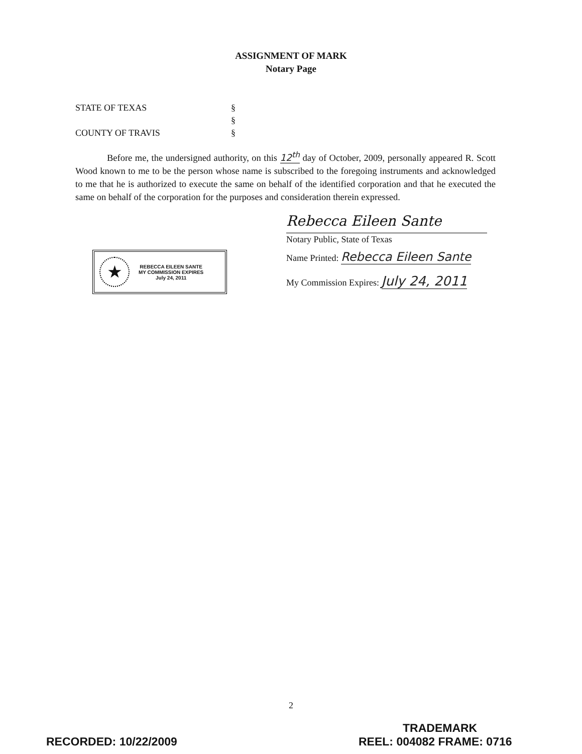ASSIGNMENT OF MARK
Notary Page
STATE OF TEXAS §
§
COUNTY OF TRAVIS §
Before me, the undersigned authority, on this 12<sup>th</sup> day of October, 2009, personally appeared R. Scott Wood known to me to be the person whose name is subscribed to the foregoing instruments and acknowledged to me that he is authorized to execute the same on behalf of the identified corporation and that he executed the same on behalf of the corporation for the purposes and consideration therein expressed.
Rebecca Eileen Sante
Notary Public, State of Texas
Name Printed: Rebecca Eileen Sante
My Commission Expires: July 24, 2011
★
REBECCA EILEEN SANTE
MY COMMISSION EXPIRES
July 24, 2011
2
TRADEMARK
RECORDED: 10/22/2009 REEL: 004082 FRAME: 0716